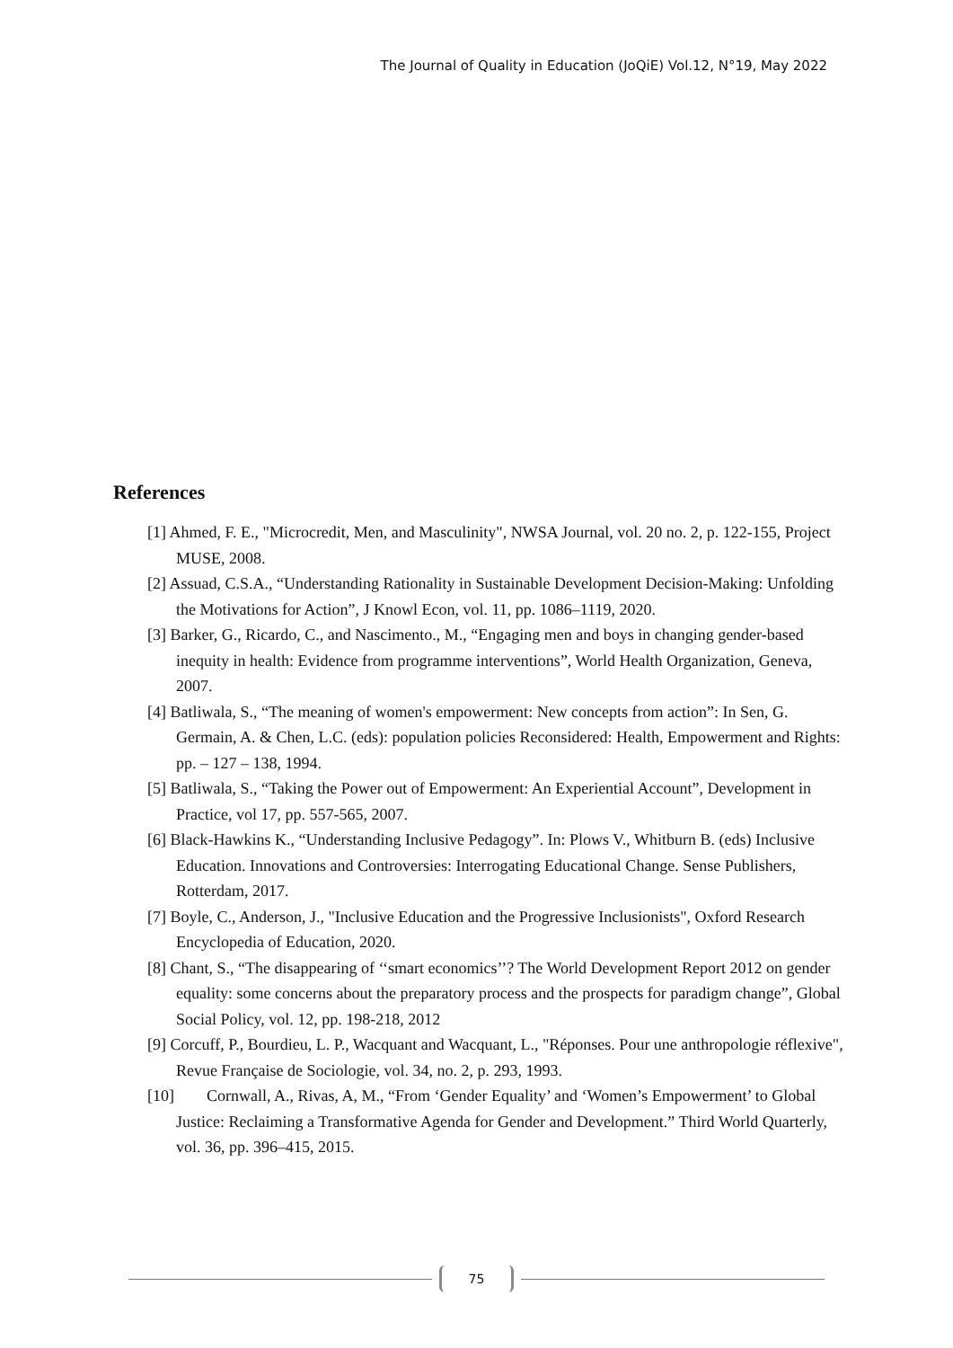The Journal of Quality in Education (JoQiE) Vol.12, N°19, May 2022
References
[1] Ahmed, F. E., "Microcredit, Men, and Masculinity", NWSA Journal, vol. 20 no. 2, p. 122-155, Project MUSE, 2008.
[2] Assuad, C.S.A., “Understanding Rationality in Sustainable Development Decision-Making: Unfolding the Motivations for Action”, J Knowl Econ, vol. 11, pp. 1086–1119, 2020.
[3] Barker, G., Ricardo, C., and Nascimento., M., “Engaging men and boys in changing gender-based inequity in health: Evidence from programme interventions”, World Health Organization, Geneva, 2007.
[4] Batliwala, S., “The meaning of women's empowerment: New concepts from action”: In Sen, G. Germain, A. & Chen, L.C. (eds): population policies Reconsidered: Health, Empowerment and Rights: pp. – 127 – 138, 1994.
[5] Batliwala, S., “Taking the Power out of Empowerment: An Experiential Account”, Development in Practice, vol 17, pp. 557-565, 2007.
[6] Black-Hawkins K., “Understanding Inclusive Pedagogy”. In: Plows V., Whitburn B. (eds) Inclusive Education. Innovations and Controversies: Interrogating Educational Change. Sense Publishers, Rotterdam, 2017.
[7] Boyle, C., Anderson, J., "Inclusive Education and the Progressive Inclusionists", Oxford Research Encyclopedia of Education, 2020.
[8] Chant, S., “The disappearing of ‘‘smart economics’’? The World Development Report 2012 on gender equality: some concerns about the preparatory process and the prospects for paradigm change”, Global Social Policy, vol. 12, pp. 198-218, 2012
[9] Corcuff, P., Bourdieu, L. P., Wacquant and Wacquant, L., "Réponses. Pour une anthropologie réflexive", Revue Française de Sociologie, vol. 34, no. 2, p. 293, 1993.
[10] Cornwall, A., Rivas, A, M., “From ‘Gender Equality’ and ‘Women’s Empowerment’ to Global Justice: Reclaiming a Transformative Agenda for Gender and Development.” Third World Quarterly, vol. 36, pp. 396–415, 2015.
75